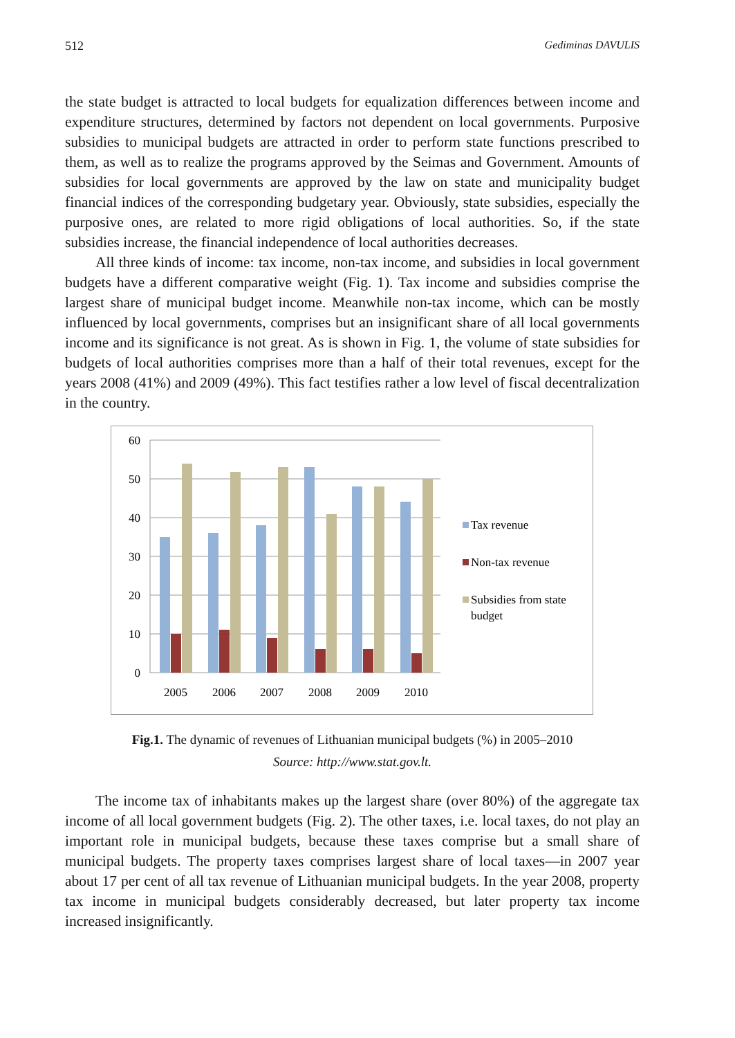512 Gediminas DAVULIS
the state budget is attracted to local budgets for equalization differences between income and expenditure structures, determined by factors not dependent on local governments. Purposive subsidies to municipal budgets are attracted in order to perform state functions prescribed to them, as well as to realize the programs approved by the Seimas and Government. Amounts of subsidies for local governments are approved by the law on state and municipality budget financial indices of the corresponding budgetary year. Obviously, state subsidies, especially the purposive ones, are related to more rigid obligations of local authorities. So, if the state subsidies increase, the financial independence of local authorities decreases.
All three kinds of income: tax income, non-tax income, and subsidies in local government budgets have a different comparative weight (Fig. 1). Tax income and subsidies comprise the largest share of municipal budget income. Meanwhile non-tax income, which can be mostly influenced by local governments, comprises but an insignificant share of all local governments income and its significance is not great. As is shown in Fig. 1, the volume of state subsidies for budgets of local authorities comprises more than a half of their total revenues, except for the years 2008 (41%) and 2009 (49%). This fact testifies rather a low level of fiscal decentralization in the country.
60
50
40
30
20
10
0
2005
2006
2007
2008
2009
2010
Tax revenue
Non-tax revenue
Subsidies from state
budget
Fig.1. The dynamic of revenues of Lithuanian municipal budgets (%) in 2005–2010
Source: http://www.stat.gov.lt.
The income tax of inhabitants makes up the largest share (over 80%) of the aggregate tax income of all local government budgets (Fig. 2). The other taxes, i.e. local taxes, do not play an important role in municipal budgets, because these taxes comprise but a small share of municipal budgets. The property taxes comprises largest share of local taxes—in 2007 year about 17 per cent of all tax revenue of Lithuanian municipal budgets. In the year 2008, property tax income in municipal budgets considerably decreased, but later property tax income increased insignificantly.